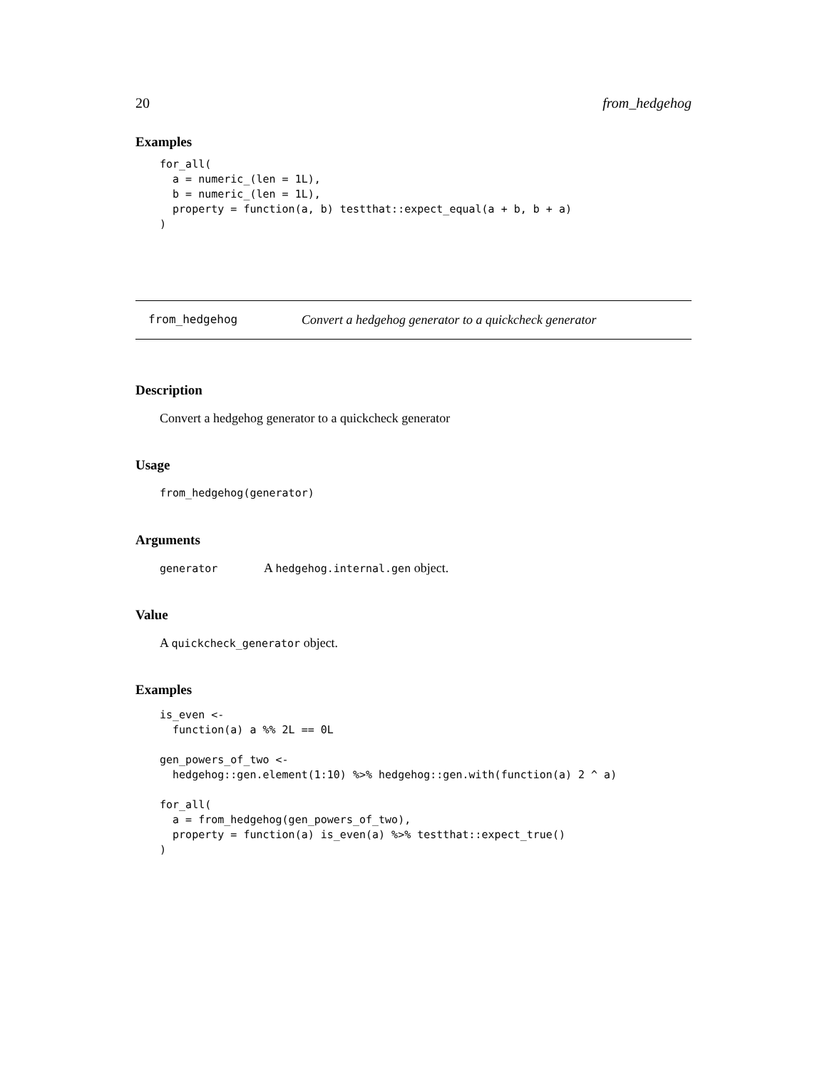20 from_hedgehog
Examples
for_all(
  a = numeric_(len = 1L),
  b = numeric_(len = 1L),
  property = function(a, b) testthat::expect_equal(a + b, b + a)
)
from_hedgehog Convert a hedgehog generator to a quickcheck generator
Description
Convert a hedgehog generator to a quickcheck generator
Usage
from_hedgehog(generator)
Arguments
generator A hedgehog.internal.gen object.
Value
A quickcheck_generator object.
Examples
is_even <-
  function(a) a %% 2L == 0L

gen_powers_of_two <-
  hedgehog::gen.element(1:10) %>% hedgehog::gen.with(function(a) 2 ^ a)

for_all(
  a = from_hedgehog(gen_powers_of_two),
  property = function(a) is_even(a) %>% testthat::expect_true()
)